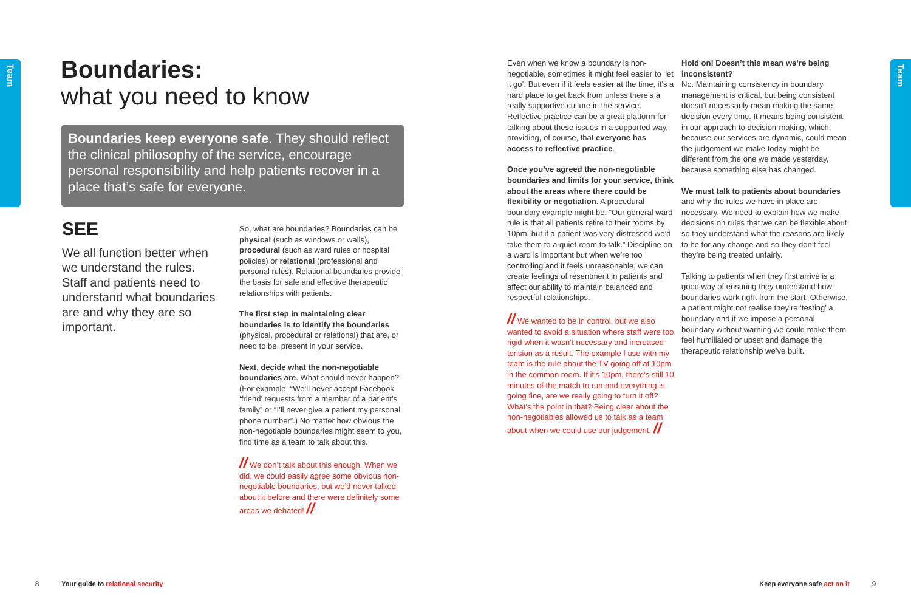Team
Team
Boundaries:
what you need to know
Boundaries keep everyone safe. They should reflect the clinical philosophy of the service, encourage personal responsibility and help patients recover in a place that’s safe for everyone.
SEE
We all function better when we understand the rules. Staff and patients need to understand what boundaries are and why they are so important.
So, what are boundaries? Boundaries can be physical (such as windows or walls), procedural (such as ward rules or hospital policies) or relational (professional and personal rules). Relational boundaries provide the basis for safe and effective therapeutic relationships with patients.
The first step in maintaining clear boundaries is to identify the boundaries (physical, procedural or relational) that are, or need to be, present in your service.
Next, decide what the non-negotiable boundaries are. What should never happen? (For example, “We’ll never accept Facebook ‘friend’ requests from a member of a patient’s family” or “I’ll never give a patient my personal phone number”.) No matter how obvious the non-negotiable boundaries might seem to you, find time as a team to talk about this.
// We don’t talk about this enough. When we did, we could easily agree some obvious non-negotiable boundaries, but we’d never talked about it before and there were definitely some areas we debated! //
Even when we know a boundary is non-negotiable, sometimes it might feel easier to ‘let it go’. But even if it feels easier at the time, it’s a hard place to get back from unless there’s a really supportive culture in the service. Reflective practice can be a great platform for talking about these issues in a supported way, providing, of course, that everyone has access to reflective practice.
Once you’ve agreed the non-negotiable boundaries and limits for your service, think about the areas where there could be flexibility or negotiation. A procedural boundary example might be: “Our general ward rule is that all patients retire to their rooms by 10pm, but if a patient was very distressed we’d take them to a quiet-room to talk.” Discipline on a ward is important but when we’re too controlling and it feels unreasonable, we can create feelings of resentment in patients and affect our ability to maintain balanced and respectful relationships.
// We wanted to be in control, but we also wanted to avoid a situation where staff were too rigid when it wasn’t necessary and increased tension as a result. The example I use with my team is the rule about the TV going off at 10pm in the common room. If it’s 10pm, there’s still 10 minutes of the match to run and everything is going fine, are we really going to turn it off? What’s the point in that? Being clear about the non-negotiables allowed us to talk as a team about when we could use our judgement. //
Hold on! Doesn’t this mean we’re being inconsistent?
No. Maintaining consistency in boundary management is critical, but being consistent doesn’t necessarily mean making the same decision every time. It means being consistent in our approach to decision-making, which, because our services are dynamic, could mean the judgement we make today might be different from the one we made yesterday, because something else has changed.
We must talk to patients about boundaries and why the rules we have in place are necessary. We need to explain how we make decisions on rules that we can be flexible about so they understand what the reasons are likely to be for any change and so they don’t feel they’re being treated unfairly.
Talking to patients when they first arrive is a good way of ensuring they understand how boundaries work right from the start. Otherwise, a patient might not realise they’re ‘testing’ a boundary and if we impose a personal boundary without warning we could make them feel humiliated or upset and damage the therapeutic relationship we’ve built.
8 Your guide to relational security
Keep everyone safe act on it 9